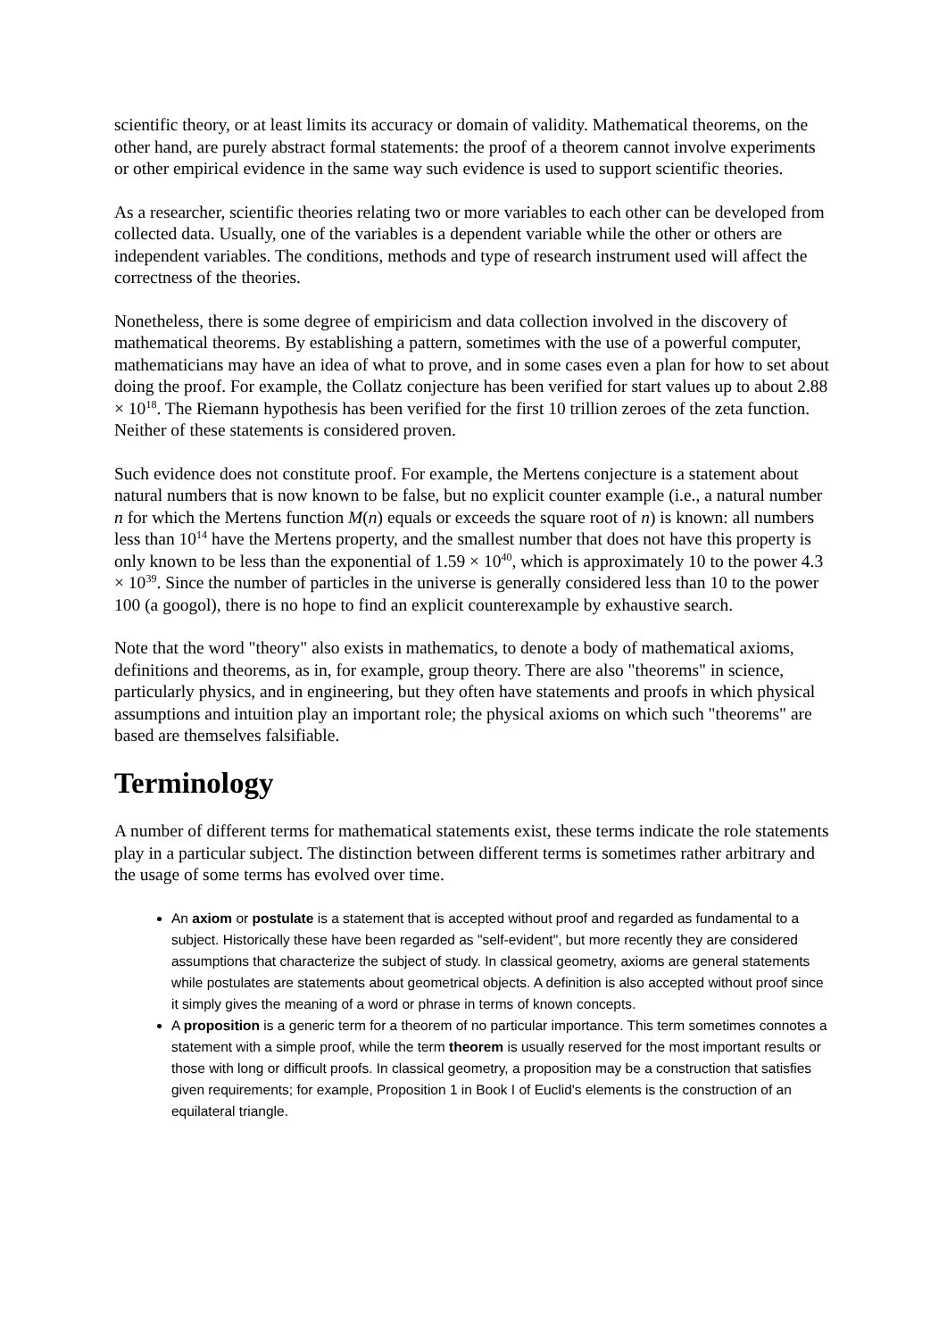scientific theory, or at least limits its accuracy or domain of validity. Mathematical theorems, on the other hand, are purely abstract formal statements: the proof of a theorem cannot involve experiments or other empirical evidence in the same way such evidence is used to support scientific theories.
As a researcher, scientific theories relating two or more variables to each other can be developed from collected data. Usually, one of the variables is a dependent variable while the other or others are independent variables. The conditions, methods and type of research instrument used will affect the correctness of the theories.
Nonetheless, there is some degree of empiricism and data collection involved in the discovery of mathematical theorems. By establishing a pattern, sometimes with the use of a powerful computer, mathematicians may have an idea of what to prove, and in some cases even a plan for how to set about doing the proof. For example, the Collatz conjecture has been verified for start values up to about 2.88 × 10<sup>18</sup>. The Riemann hypothesis has been verified for the first 10 trillion zeroes of the zeta function. Neither of these statements is considered proven.
Such evidence does not constitute proof. For example, the Mertens conjecture is a statement about natural numbers that is now known to be false, but no explicit counter example (i.e., a natural number n for which the Mertens function M(n) equals or exceeds the square root of n) is known: all numbers less than 10<sup>14</sup> have the Mertens property, and the smallest number that does not have this property is only known to be less than the exponential of 1.59 × 10<sup>40</sup>, which is approximately 10 to the power 4.3 × 10<sup>39</sup>. Since the number of particles in the universe is generally considered less than 10 to the power 100 (a googol), there is no hope to find an explicit counterexample by exhaustive search.
Note that the word "theory" also exists in mathematics, to denote a body of mathematical axioms, definitions and theorems, as in, for example, group theory. There are also "theorems" in science, particularly physics, and in engineering, but they often have statements and proofs in which physical assumptions and intuition play an important role; the physical axioms on which such "theorems" are based are themselves falsifiable.
Terminology
A number of different terms for mathematical statements exist, these terms indicate the role statements play in a particular subject. The distinction between different terms is sometimes rather arbitrary and the usage of some terms has evolved over time.
An axiom or postulate is a statement that is accepted without proof and regarded as fundamental to a subject. Historically these have been regarded as "self-evident", but more recently they are considered assumptions that characterize the subject of study. In classical geometry, axioms are general statements while postulates are statements about geometrical objects. A definition is also accepted without proof since it simply gives the meaning of a word or phrase in terms of known concepts.
A proposition is a generic term for a theorem of no particular importance. This term sometimes connotes a statement with a simple proof, while the term theorem is usually reserved for the most important results or those with long or difficult proofs. In classical geometry, a proposition may be a construction that satisfies given requirements; for example, Proposition 1 in Book I of Euclid's elements is the construction of an equilateral triangle.